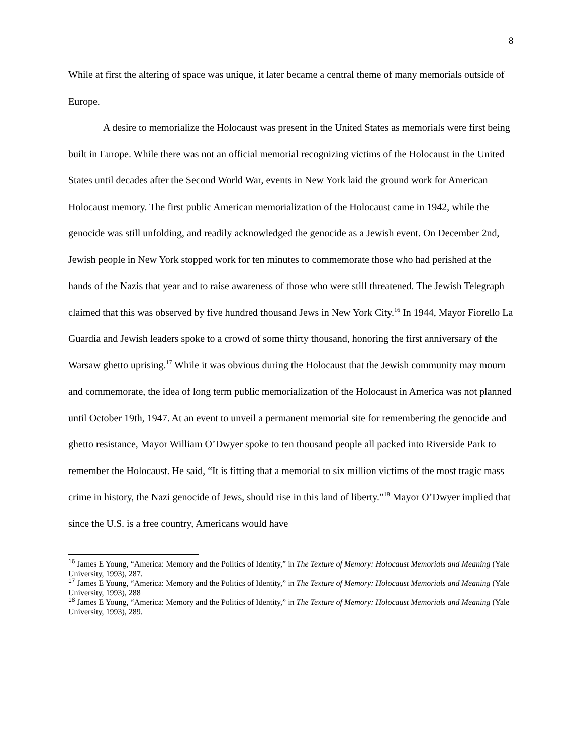8
While at first the altering of space was unique, it later became a central theme of many memorials outside of Europe.
A desire to memorialize the Holocaust was present in the United States as memorials were first being built in Europe. While there was not an official memorial recognizing victims of the Holocaust in the United States until decades after the Second World War, events in New York laid the ground work for American Holocaust memory. The first public American memorialization of the Holocaust came in 1942, while the genocide was still unfolding, and readily acknowledged the genocide as a Jewish event. On December 2nd, Jewish people in New York stopped work for ten minutes to commemorate those who had perished at the hands of the Nazis that year and to raise awareness of those who were still threatened. The Jewish Telegraph claimed that this was observed by five hundred thousand Jews in New York City.<sup>16</sup> In 1944, Mayor Fiorello La Guardia and Jewish leaders spoke to a crowd of some thirty thousand, honoring the first anniversary of the Warsaw ghetto uprising.<sup>17</sup> While it was obvious during the Holocaust that the Jewish community may mourn and commemorate, the idea of long term public memorialization of the Holocaust in America was not planned until October 19th, 1947. At an event to unveil a permanent memorial site for remembering the genocide and ghetto resistance, Mayor William O’Dwyer spoke to ten thousand people all packed into Riverside Park to remember the Holocaust. He said, “It is fitting that a memorial to six million victims of the most tragic mass crime in history, the Nazi genocide of Jews, should rise in this land of liberty.”<sup>18</sup> Mayor O’Dwyer implied that since the U.S. is a free country, Americans would have
<sup>16</sup> James E Young, “America: Memory and the Politics of Identity,” in The Texture of Memory: Holocaust Memorials and Meaning (Yale University, 1993), 287.
<sup>17</sup> James E Young, “America: Memory and the Politics of Identity,” in The Texture of Memory: Holocaust Memorials and Meaning (Yale University, 1993), 288
<sup>18</sup> James E Young, “America: Memory and the Politics of Identity,” in The Texture of Memory: Holocaust Memorials and Meaning (Yale University, 1993), 289.